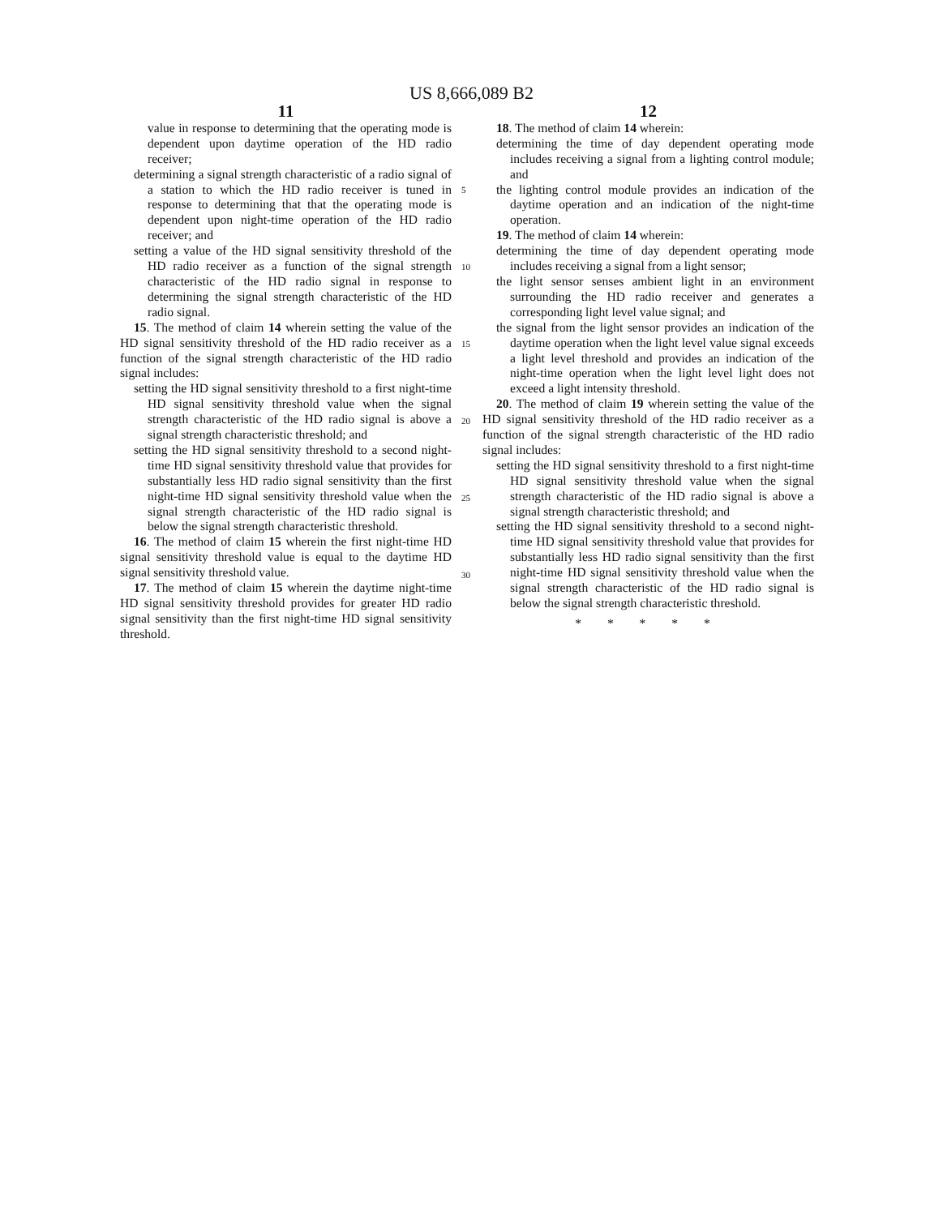US 8,666,089 B2
11
value in response to determining that the operating mode is dependent upon daytime operation of the HD radio receiver;
determining a signal strength characteristic of a radio signal of a station to which the HD radio receiver is tuned in response to determining that that the operating mode is dependent upon night-time operation of the HD radio receiver; and
setting a value of the HD signal sensitivity threshold of the HD radio receiver as a function of the signal strength characteristic of the HD radio signal in response to determining the signal strength characteristic of the HD radio signal.
15. The method of claim 14 wherein setting the value of the HD signal sensitivity threshold of the HD radio receiver as a function of the signal strength characteristic of the HD radio signal includes:
setting the HD signal sensitivity threshold to a first night-time HD signal sensitivity threshold value when the signal strength characteristic of the HD radio signal is above a signal strength characteristic threshold; and
setting the HD signal sensitivity threshold to a second night-time HD signal sensitivity threshold value that provides for substantially less HD radio signal sensitivity than the first night-time HD signal sensitivity threshold value when the signal strength characteristic of the HD radio signal is below the signal strength characteristic threshold.
16. The method of claim 15 wherein the first night-time HD signal sensitivity threshold value is equal to the daytime HD signal sensitivity threshold value.
17. The method of claim 15 wherein the daytime night-time HD signal sensitivity threshold provides for greater HD radio signal sensitivity than the first night-time HD signal sensitivity threshold.
5
10
15
20
25
30
12
18. The method of claim 14 wherein:
determining the time of day dependent operating mode includes receiving a signal from a lighting control module; and
the lighting control module provides an indication of the daytime operation and an indication of the night-time operation.
19. The method of claim 14 wherein:
determining the time of day dependent operating mode includes receiving a signal from a light sensor;
the light sensor senses ambient light in an environment surrounding the HD radio receiver and generates a corresponding light level value signal; and
the signal from the light sensor provides an indication of the daytime operation when the light level value signal exceeds a light level threshold and provides an indication of the night-time operation when the light level light does not exceed a light intensity threshold.
20. The method of claim 19 wherein setting the value of the HD signal sensitivity threshold of the HD radio receiver as a function of the signal strength characteristic of the HD radio signal includes:
setting the HD signal sensitivity threshold to a first night-time HD signal sensitivity threshold value when the signal strength characteristic of the HD radio signal is above a signal strength characteristic threshold; and
setting the HD signal sensitivity threshold to a second night-time HD signal sensitivity threshold value that provides for substantially less HD radio signal sensitivity than the first night-time HD signal sensitivity threshold value when the signal strength characteristic of the HD radio signal is below the signal strength characteristic threshold.
* * * * *